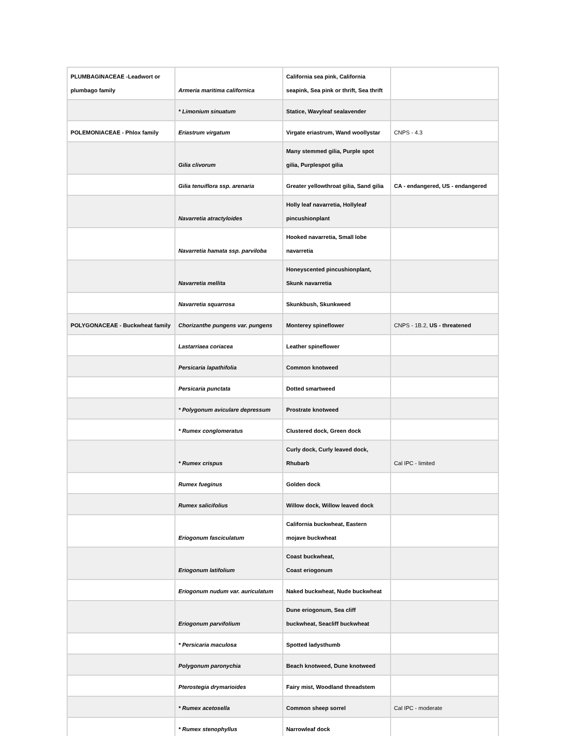| PLUMBAGINACEAE -Leadwort or plumbago family | Armeria maritima californica | California sea pink, California seapink, Sea pink or thrift, Sea thrift | |
| | * Limonium sinuatum | Statice, Wavyleaf sealavender | |
| POLEMONIACEAE - Phlox family | Eriastrum virgatum | Virgate eriastrum, Wand woollystar | CNPS - 4.3 |
| | Gilia clivorum | Many stemmed gilia, Purple spot gilia, Purplespot gilia | |
| | Gilia tenuiflora ssp. arenaria | Greater yellowthroat gilia, Sand gilia | CA - endangered, US - endangered |
| | Navarretia atractyloides | Holly leaf navarretia, Hollyleaf pincushionplant | |
| | Navarretia hamata ssp. parviloba | Hooked navarretia, Small lobe navarretia | |
| | Navarretia mellita | Honeyscented pincushionplant, Skunk navarretia | |
| | Navarretia squarrosa | Skunkbush, Skunkweed | |
| POLYGONACEAE - Buckwheat family | Chorizanthe pungens var. pungens | Monterey spineflower | CNPS - 1B.2, US - threatened |
| | Lastarriaea coriacea | Leather spineflower | |
| | Persicaria lapathifolia | Common knotweed | |
| | Persicaria punctata | Dotted smartweed | |
| | * Polygonum aviculare depressum | Prostrate knotweed | |
| | * Rumex conglomeratus | Clustered dock, Green dock | |
| | * Rumex crispus | Curly dock, Curly leaved dock, Rhubarb | Cal IPC - limited |
| | Rumex fueginus | Golden dock | |
| | Rumex salicifolius | Willow dock, Willow leaved dock | |
| | Eriogonum fasciculatum | California buckwheat, Eastern mojave buckwheat | |
| | Eriogonum latifolium | Coast buckwheat, Coast eriogonum | |
| | Eriogonum nudum var. auriculatum | Naked buckwheat, Nude buckwheat | |
| | Eriogonum parvifolium | Dune eriogonum, Sea cliff buckwheat, Seacliff buckwheat | |
| | * Persicaria maculosa | Spotted ladysthumb | |
| | Polygonum paronychia | Beach knotweed, Dune knotweed | |
| | Pterostegia drymarioides | Fairy mist, Woodland threadstem | |
| | * Rumex acetosella | Common sheep sorrel | Cal IPC - moderate |
| | * Rumex stenophyllus | Narrowleaf dock | |